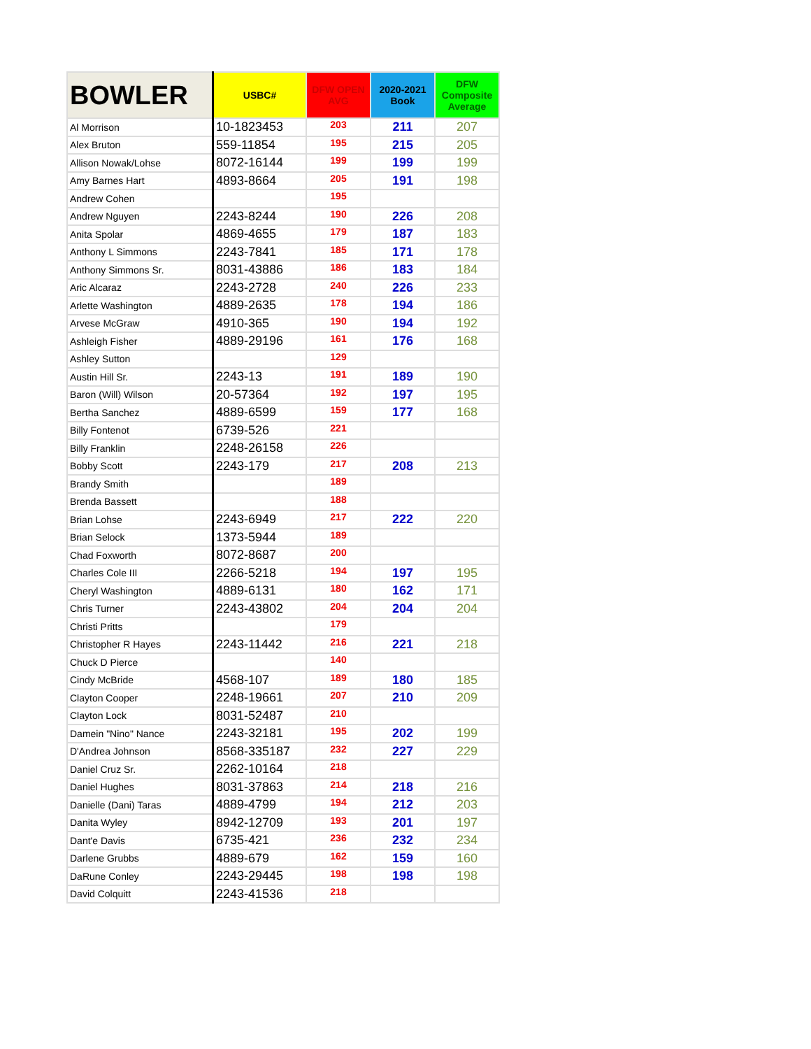| BOWLER | USBC# | DFW OPEN AVG | 2020-2021 Book | DFW Composite Average |
| --- | --- | --- | --- | --- |
| Al Morrison | 10-1823453 | 203 | 211 | 207 |
| Alex Bruton | 559-11854 | 195 | 215 | 205 |
| Allison Nowak/Lohse | 8072-16144 | 199 | 199 | 199 |
| Amy Barnes Hart | 4893-8664 | 205 | 191 | 198 |
| Andrew Cohen | | 195 | | |
| Andrew Nguyen | 2243-8244 | 190 | 226 | 208 |
| Anita Spolar | 4869-4655 | 179 | 187 | 183 |
| Anthony L Simmons | 2243-7841 | 185 | 171 | 178 |
| Anthony Simmons Sr. | 8031-43886 | 186 | 183 | 184 |
| Aric Alcaraz | 2243-2728 | 240 | 226 | 233 |
| Arlette Washington | 4889-2635 | 178 | 194 | 186 |
| Arvese McGraw | 4910-365 | 190 | 194 | 192 |
| Ashleigh Fisher | 4889-29196 | 161 | 176 | 168 |
| Ashley Sutton | | 129 | | |
| Austin Hill Sr. | 2243-13 | 191 | 189 | 190 |
| Baron (Will) Wilson | 20-57364 | 192 | 197 | 195 |
| Bertha Sanchez | 4889-6599 | 159 | 177 | 168 |
| Billy Fontenot | 6739-526 | 221 | | |
| Billy Franklin | 2248-26158 | 226 | | |
| Bobby Scott | 2243-179 | 217 | 208 | 213 |
| Brandy Smith | | 189 | | |
| Brenda Bassett | | 188 | | |
| Brian Lohse | 2243-6949 | 217 | 222 | 220 |
| Brian Selock | 1373-5944 | 189 | | |
| Chad Foxworth | 8072-8687 | 200 | | |
| Charles Cole III | 2266-5218 | 194 | 197 | 195 |
| Cheryl Washington | 4889-6131 | 180 | 162 | 171 |
| Chris Turner | 2243-43802 | 204 | 204 | 204 |
| Christi Pritts | | 179 | | |
| Christopher R Hayes | 2243-11442 | 216 | 221 | 218 |
| Chuck D Pierce | | 140 | | |
| Cindy McBride | 4568-107 | 189 | 180 | 185 |
| Clayton Cooper | 2248-19661 | 207 | 210 | 209 |
| Clayton Lock | 8031-52487 | 210 | | |
| Damein "Nino" Nance | 2243-32181 | 195 | 202 | 199 |
| D'Andrea Johnson | 8568-335187 | 232 | 227 | 229 |
| Daniel Cruz Sr. | 2262-10164 | 218 | | |
| Daniel Hughes | 8031-37863 | 214 | 218 | 216 |
| Danielle (Dani) Taras | 4889-4799 | 194 | 212 | 203 |
| Danita Wyley | 8942-12709 | 193 | 201 | 197 |
| Dant'e Davis | 6735-421 | 236 | 232 | 234 |
| Darlene Grubbs | 4889-679 | 162 | 159 | 160 |
| DaRune Conley | 2243-29445 | 198 | 198 | 198 |
| David Colquitt | 2243-41536 | 218 | | |